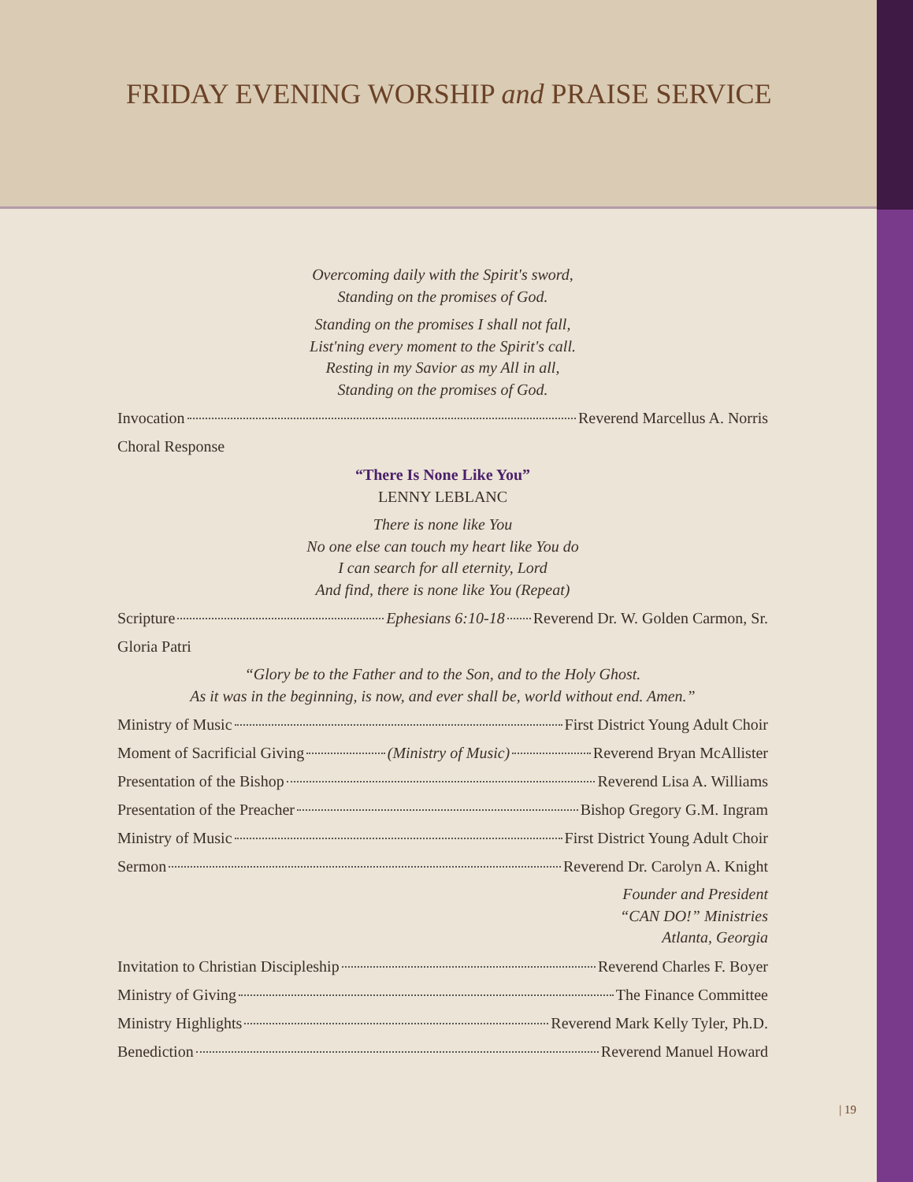FRIDAY EVENING WORSHIP and PRAISE SERVICE
Overcoming daily with the Spirit's sword,
Standing on the promises of God.
Standing on the promises I shall not fall,
List'ning every moment to the Spirit's call.
Resting in my Savior as my All in all,
Standing on the promises of God.
Invocation Reverend Marcellus A. Norris
Choral Response
“There Is None Like You”
LENNY LEBLANC
There is none like You
No one else can touch my heart like You do
I can search for all eternity, Lord
And find, there is none like You (Repeat)
Scripture Ephesians 6:10-18 Reverend Dr. W. Golden Carmon, Sr.
Gloria Patri
“Glory be to the Father and to the Son, and to the Holy Ghost.
As it was in the beginning, is now, and ever shall be, world without end. Amen.”
Ministry of Music First District Young Adult Choir
Moment of Sacrificial Giving (Ministry of Music) Reverend Bryan McAllister
Presentation of the Bishop Reverend Lisa A. Williams
Presentation of the Preacher Bishop Gregory G.M. Ingram
Ministry of Music First District Young Adult Choir
Sermon Reverend Dr. Carolyn A. Knight
Founder and President
“CAN DO!” Ministries
Atlanta, Georgia
Invitation to Christian Discipleship Reverend Charles F. Boyer
Ministry of Giving The Finance Committee
Ministry Highlights Reverend Mark Kelly Tyler, Ph.D.
Benediction Reverend Manuel Howard
| 19